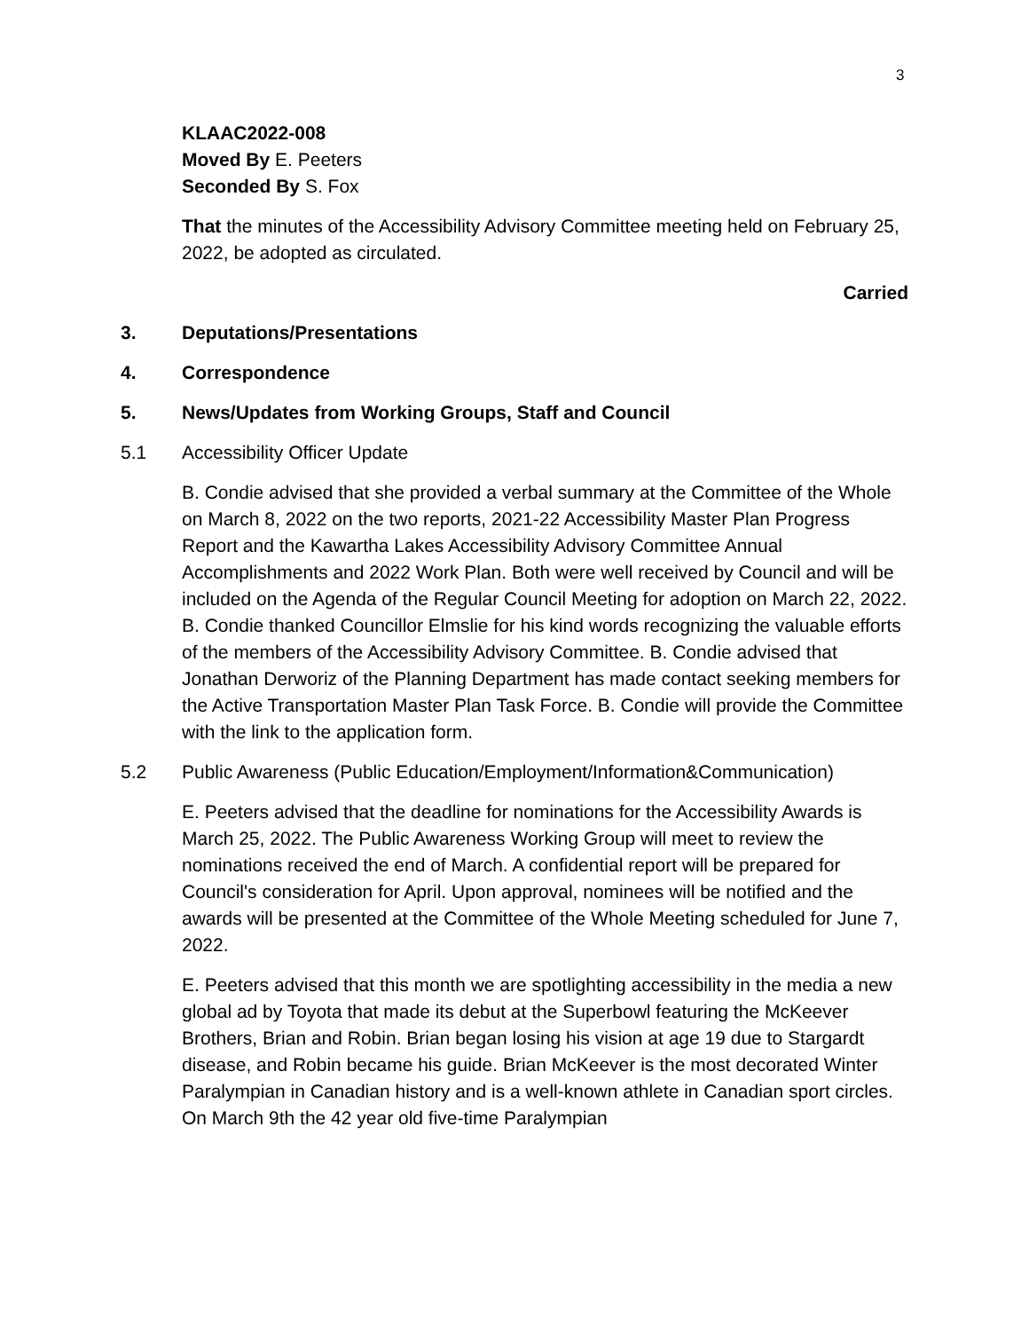3
KLAAC2022-008
Moved By E. Peeters
Seconded By S. Fox
That the minutes of the Accessibility Advisory Committee meeting held on February 25, 2022, be adopted as circulated.
Carried
3. Deputations/Presentations
4. Correspondence
5. News/Updates from Working Groups, Staff and Council
5.1 Accessibility Officer Update
B. Condie advised that she provided a verbal summary at the Committee of the Whole on March 8, 2022 on the two reports, 2021-22 Accessibility Master Plan Progress Report and the Kawartha Lakes Accessibility Advisory Committee Annual Accomplishments and 2022 Work Plan. Both were well received by Council and will be included on the Agenda of the Regular Council Meeting for adoption on March 22, 2022. B. Condie thanked Councillor Elmslie for his kind words recognizing the valuable efforts of the members of the Accessibility Advisory Committee. B. Condie advised that Jonathan Derworiz of the Planning Department has made contact seeking members for the Active Transportation Master Plan Task Force. B. Condie will provide the Committee with the link to the application form.
5.2 Public Awareness (Public Education/Employment/Information&Communication)
E. Peeters advised that the deadline for nominations for the Accessibility Awards is March 25, 2022. The Public Awareness Working Group will meet to review the nominations received the end of March. A confidential report will be prepared for Council's consideration for April. Upon approval, nominees will be notified and the awards will be presented at the Committee of the Whole Meeting scheduled for June 7, 2022.
E. Peeters advised that this month we are spotlighting accessibility in the media a new global ad by Toyota that made its debut at the Superbowl featuring the McKeever Brothers, Brian and Robin. Brian began losing his vision at age 19 due to Stargardt disease, and Robin became his guide. Brian McKeever is the most decorated Winter Paralympian in Canadian history and is a well-known athlete in Canadian sport circles. On March 9th the 42 year old five-time Paralympian